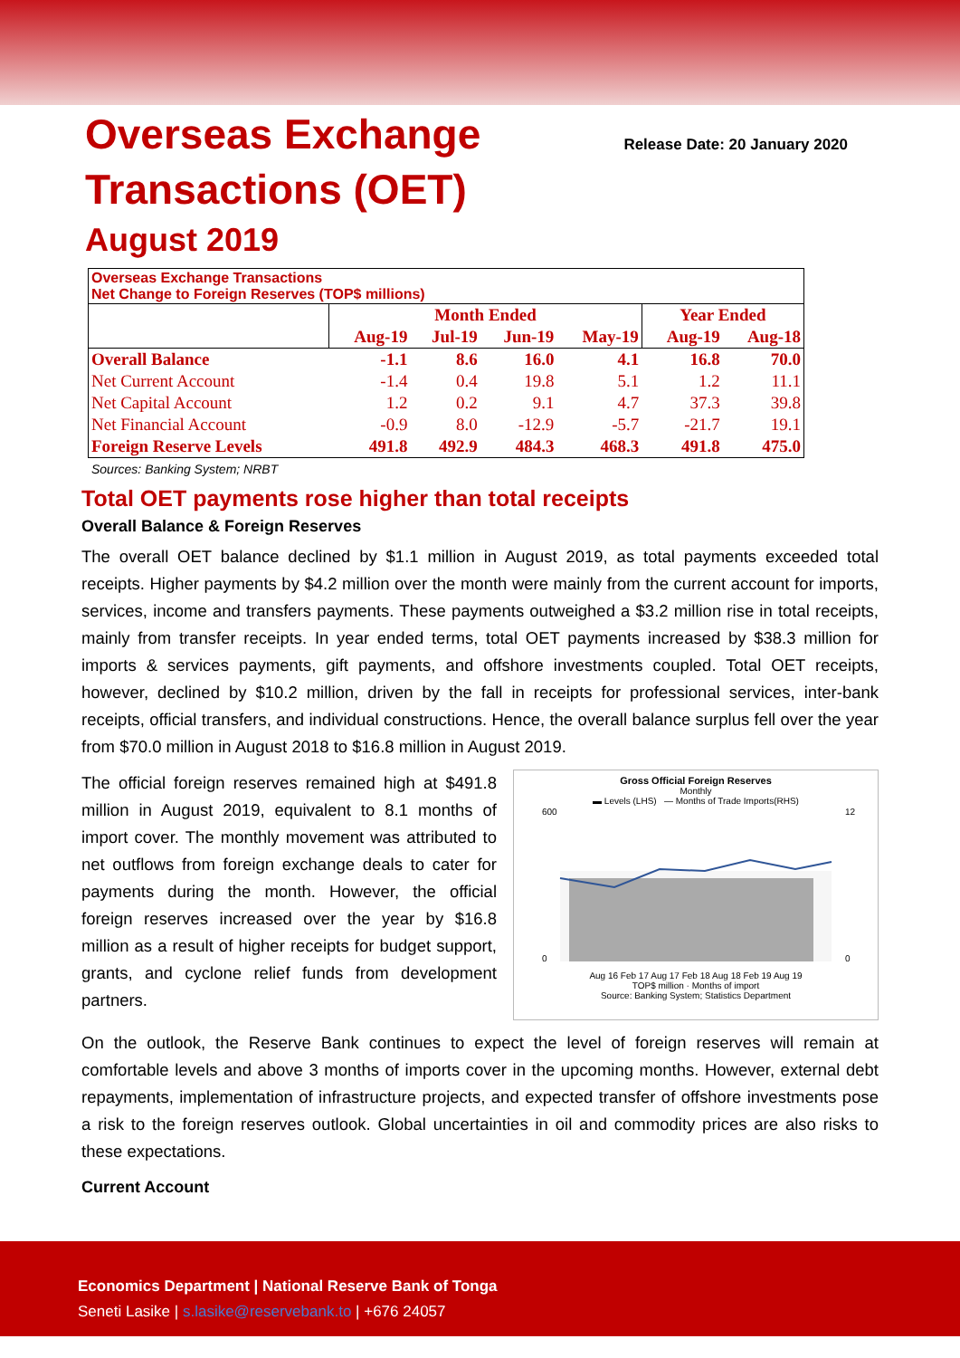Overseas Exchange
Transactions (OET)
Release Date: 20 January 2020
August 2019
| Overseas Exchange Transactions Net Change to Foreign Reserves (TOP$ millions) | | | | | | |
| | Month Ended | | | | Year Ended | |
| | Aug-19 | Jul-19 | Jun-19 | May-19 | Aug-19 | Aug-18 |
| Overall Balance | -1.1 | 8.6 | 16.0 | 4.1 | 16.8 | 70.0 |
| Net Current Account | -1.4 | 0.4 | 19.8 | 5.1 | 1.2 | 11.1 |
| Net Capital Account | 1.2 | 0.2 | 9.1 | 4.7 | 37.3 | 39.8 |
| Net Financial Account | -0.9 | 8.0 | -12.9 | -5.7 | -21.7 | 19.1 |
| Foreign Reserve Levels | 491.8 | 492.9 | 484.3 | 468.3 | 491.8 | 475.0 |
Sources: Banking System; NRBT
Total OET payments rose higher than total receipts
Overall Balance & Foreign Reserves
The overall OET balance declined by $1.1 million in August 2019, as total payments exceeded total receipts. Higher payments by $4.2 million over the month were mainly from the current account for imports, services, income and transfers payments. These payments outweighed a $3.2 million rise in total receipts, mainly from transfer receipts. In year ended terms, total OET payments increased by $38.3 million for imports & services payments, gift payments, and offshore investments coupled. Total OET receipts, however, declined by $10.2 million, driven by the fall in receipts for professional services, inter-bank receipts, official transfers, and individual constructions. Hence, the overall balance surplus fell over the year from $70.0 million in August 2018 to $16.8 million in August 2019.
The official foreign reserves remained high at $491.8 million in August 2019, equivalent to 8.1 months of import cover. The monthly movement was attributed to net outflows from foreign exchange deals to cater for payments during the month. However, the official foreign reserves increased over the year by $16.8 million as a result of higher receipts for budget support, grants, and cyclone relief funds from development partners.
Gross Official Foreign Reserves
Monthly
▬ Levels (LHS) — Months of Trade Imports(RHS)
600
0
12
0
Aug 16 Feb 17 Aug 17 Feb 18 Aug 18 Feb 19 Aug 19
TOP$ million · Months of import
Source: Banking System; Statistics Department
On the outlook, the Reserve Bank continues to expect the level of foreign reserves will remain at comfortable levels and above 3 months of imports cover in the upcoming months. However, external debt repayments, implementation of infrastructure projects, and expected transfer of offshore investments pose a risk to the foreign reserves outlook. Global uncertainties in oil and commodity prices are also risks to these expectations.
Current Account
Economics Department | National Reserve Bank of Tonga
Seneti Lasike | s.lasike@reservebank.to | +676 24057